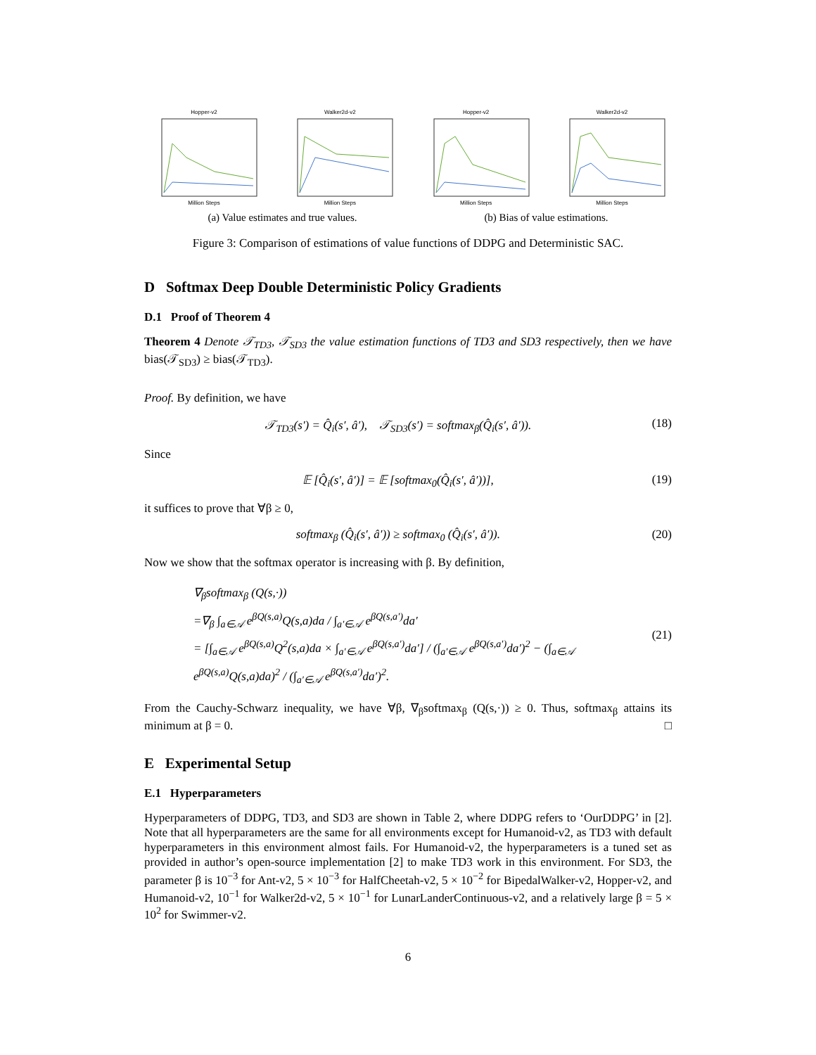Hopper-v2Million Steps Walker2d-v2Million Steps Hopper-v2Million Steps Walker2d-v2Million Steps
(a) Value estimates and true values. (b) Bias of value estimations.
Figure 3: Comparison of estimations of value functions of DDPG and Deterministic SAC.
D Softmax Deep Double Deterministic Policy Gradients
D.1 Proof of Theorem 4
Theorem 4 Denote 𝒯<sub>TD3</sub>, 𝒯<sub>SD3</sub> the value estimation functions of TD3 and SD3 respectively, then we have bias(𝒯<sub>SD3</sub>) ≥ bias(𝒯<sub>TD3</sub>).
Proof. By definition, we have
𝒯<sub>TD3</sub>(s′) = Q̂<sub>i</sub>(s′, â′), 𝒯<sub>SD3</sub>(s′) = softmax<sub>β</sub>(Q̂<sub>i</sub>(s′, â′)). (18)
Since
𝔼 [Q̂<sub>i</sub>(s′, â′)] = 𝔼 [softmax<sub>0</sub>(Q̂<sub>i</sub>(s′, â′))], (19)
it suffices to prove that ∀β ≥ 0,
softmax<sub>β</sub> (Q̂<sub>i</sub>(s′, â′)) ≥ softmax<sub>0</sub> (Q̂<sub>i</sub>(s′, â′)). (20)
Now we show that the softmax operator is increasing with β. By definition,
∇<sub>β</sub>softmax<sub>β</sub> (Q(s,·))
=∇<sub>β</sub> ∫<sub>a∈𝒜</sub> e<sup>βQ(s,a)</sup>Q(s,a)da / ∫<sub>a′∈𝒜</sub> e<sup>βQ(s,a′)</sup>da′
= [∫<sub>a∈𝒜</sub> e<sup>βQ(s,a)</sup>Q<sup>2</sup>(s,a)da × ∫<sub>a′∈𝒜</sub> e<sup>βQ(s,a′)</sup>da′] / (∫<sub>a′∈𝒜</sub> e<sup>βQ(s,a′)</sup>da′)<sup>2</sup> − (∫<sub>a∈𝒜</sub> e<sup>βQ(s,a)</sup>Q(s,a)da)<sup>2</sup> / (∫<sub>a′∈𝒜</sub> e<sup>βQ(s,a′)</sup>da′)<sup>2</sup>. (21)
From the Cauchy-Schwarz inequality, we have ∀β, ∇<sub>β</sub>softmax<sub>β</sub> (Q(s,·)) ≥ 0. Thus, softmax<sub>β</sub> attains its minimum at β = 0. □
E Experimental Setup
E.1 Hyperparameters
Hyperparameters of DDPG, TD3, and SD3 are shown in Table 2, where DDPG refers to ‘OurDDPG’ in [2]. Note that all hyperparameters are the same for all environments except for Humanoid-v2, as TD3 with default hyperparameters in this environment almost fails. For Humanoid-v2, the hyperparameters is a tuned set as provided in author’s open-source implementation [2] to make TD3 work in this environment. For SD3, the parameter β is 10<sup>−3</sup> for Ant-v2, 5 × 10<sup>−3</sup> for HalfCheetah-v2, 5 × 10<sup>−2</sup> for BipedalWalker-v2, Hopper-v2, and Humanoid-v2, 10<sup>−1</sup> for Walker2d-v2, 5 × 10<sup>−1</sup> for LunarLanderContinuous-v2, and a relatively large β = 5 × 10<sup>2</sup> for Swimmer-v2.
6